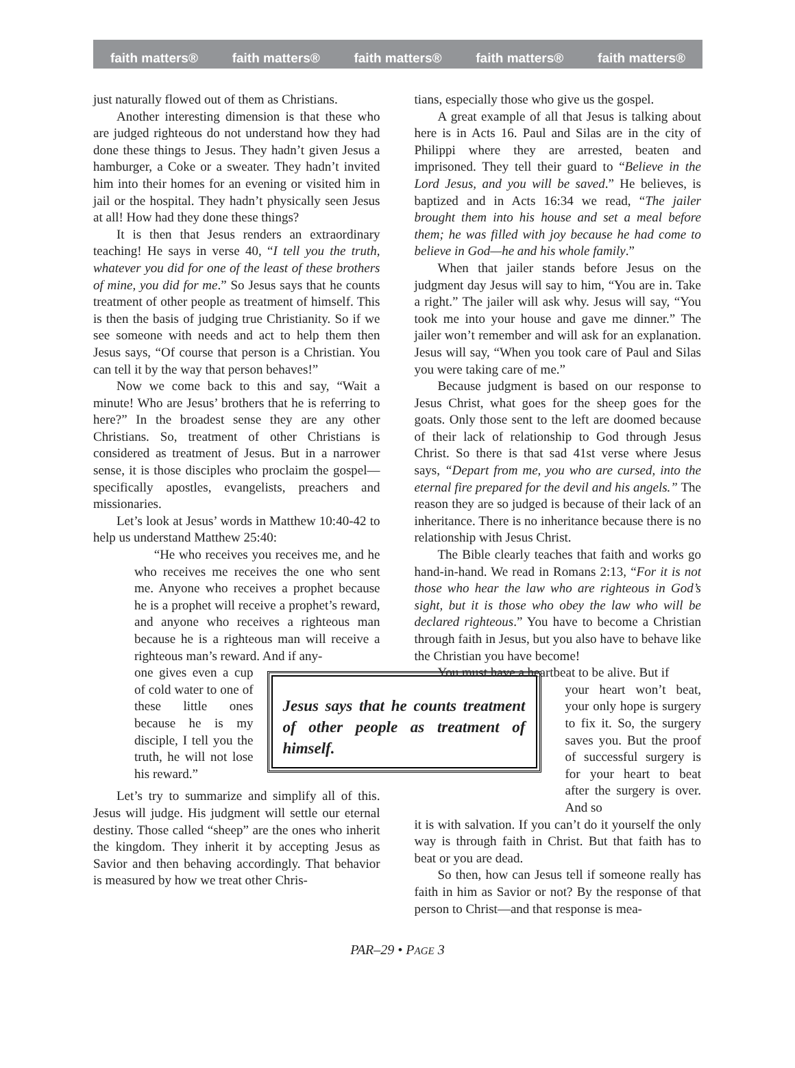faith matters® faith matters® faith matters® faith matters® faith matters®
just naturally flowed out of them as Christians.
Another interesting dimension is that these who are judged righteous do not understand how they had done these things to Jesus. They hadn’t given Jesus a hamburger, a Coke or a sweater. They hadn’t invited him into their homes for an evening or visited him in jail or the hospital. They hadn’t physically seen Jesus at all! How had they done these things?
It is then that Jesus renders an extraordinary teaching! He says in verse 40, “I tell you the truth, whatever you did for one of the least of these brothers of mine, you did for me.” So Jesus says that he counts treatment of other people as treatment of himself. This is then the basis of judging true Christianity. So if we see someone with needs and act to help them then Jesus says, “Of course that person is a Christian. You can tell it by the way that person behaves!”
Now we come back to this and say, “Wait a minute! Who are Jesus’ brothers that he is referring to here?” In the broadest sense they are any other Christians. So, treatment of other Christians is considered as treatment of Jesus. But in a narrower sense, it is those disciples who proclaim the gospel—specifically apostles, evangelists, preachers and missionaries.
Let’s look at Jesus’ words in Matthew 10:40-42 to help us understand Matthew 25:40:
“He who receives you receives me, and he who receives me receives the one who sent me. Anyone who receives a prophet because he is a prophet will receive a prophet’s reward, and anyone who receives a righteous man because he is a righteous man will receive a righteous man’s reward. And if any-
Jesus says that he counts treatment of other people as treatment of himself.
one gives even a cup of cold water to one of these little ones because he is my disciple, I tell you the truth, he will not lose his reward.”
Let’s try to summarize and simplify all of this. Jesus will judge. His judgment will settle our eternal destiny. Those called “sheep” are the ones who inherit the kingdom. They inherit it by accepting Jesus as Savior and then behaving accordingly. That behavior is measured by how we treat other Chris-
tians, especially those who give us the gospel.
A great example of all that Jesus is talking about here is in Acts 16. Paul and Silas are in the city of Philippi where they are arrested, beaten and imprisoned. They tell their guard to “Believe in the Lord Jesus, and you will be saved.” He believes, is baptized and in Acts 16:34 we read, “The jailer brought them into his house and set a meal before them; he was filled with joy because he had come to believe in God—he and his whole family.”
When that jailer stands before Jesus on the judgment day Jesus will say to him, “You are in. Take a right.” The jailer will ask why. Jesus will say, “You took me into your house and gave me dinner.” The jailer won’t remember and will ask for an explanation. Jesus will say, “When you took care of Paul and Silas you were taking care of me.”
Because judgment is based on our response to Jesus Christ, what goes for the sheep goes for the goats. Only those sent to the left are doomed because of their lack of relationship to God through Jesus Christ. So there is that sad 41st verse where Jesus says, “Depart from me, you who are cursed, into the eternal fire prepared for the devil and his angels.” The reason they are so judged is because of their lack of an inheritance. There is no inheritance because there is no relationship with Jesus Christ.
The Bible clearly teaches that faith and works go hand-in-hand. We read in Romans 2:13, “For it is not those who hear the law who are righteous in God’s sight, but it is those who obey the law who will be declared righteous.” You have to become a Christian through faith in Jesus, but you also have to behave like the Christian you have become!
You must have a heartbeat to be alive. But if
your heart won’t beat, your only hope is surgery to fix it. So, the surgery saves you. But the proof of successful surgery is for your heart to beat after the surgery is over. And so
it is with salvation. If you can’t do it yourself the only way is through faith in Christ. But that faith has to beat or you are dead.
So then, how can Jesus tell if someone really has faith in him as Savior or not? By the response of that person to Christ—and that response is mea-
PAR–29 • PAGE 3